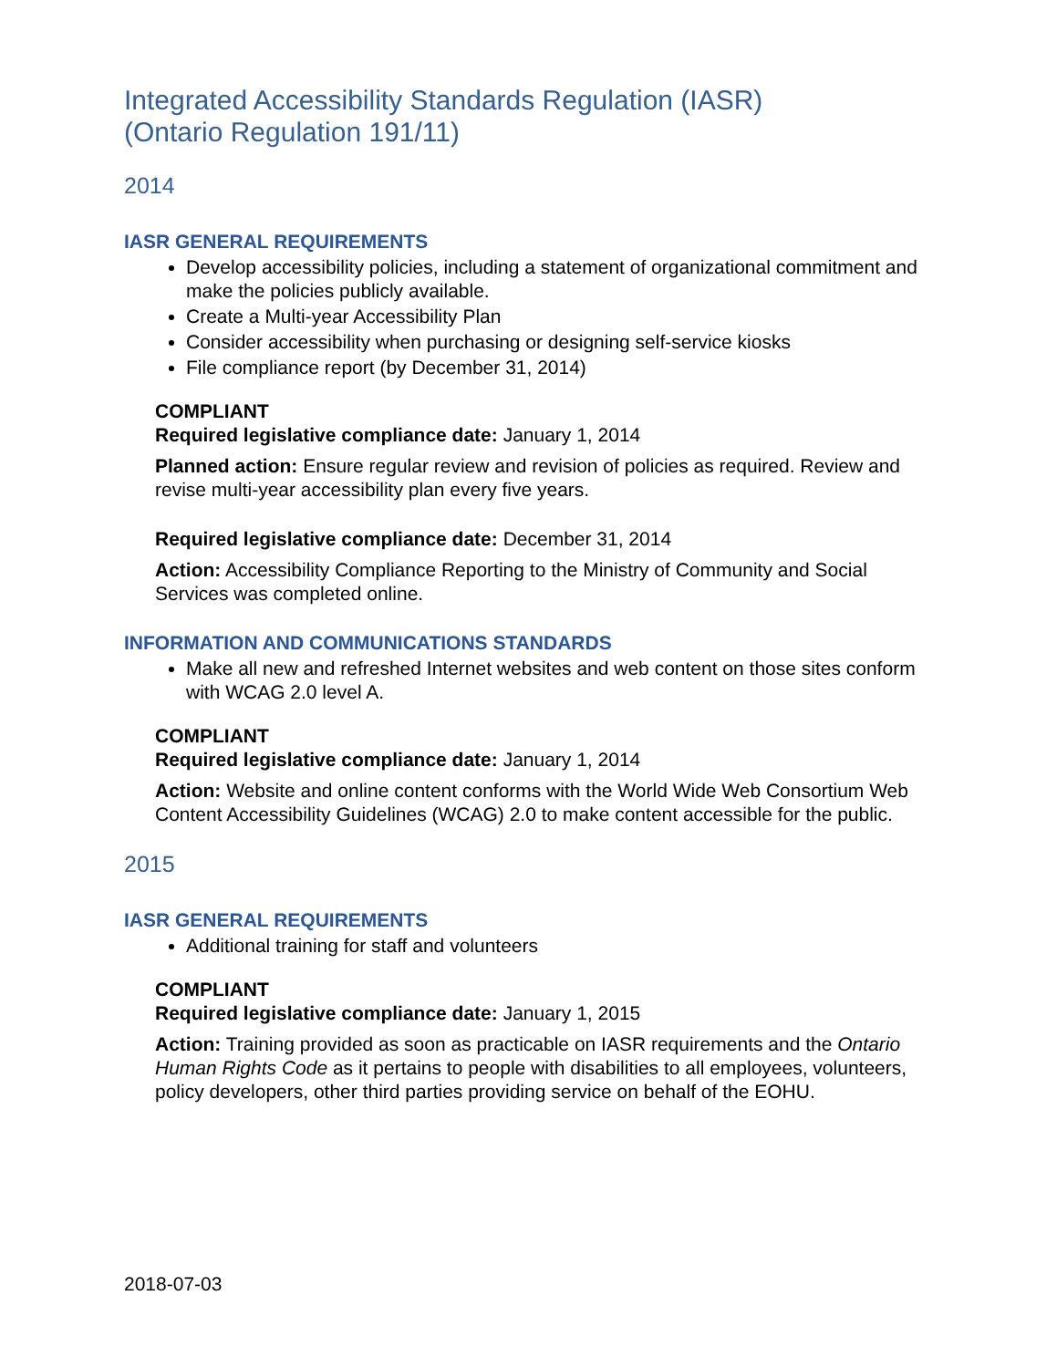Integrated Accessibility Standards Regulation (IASR)
(Ontario Regulation 191/11)
2014
IASR GENERAL REQUIREMENTS
Develop accessibility policies, including a statement of organizational commitment and make the policies publicly available.
Create a Multi-year Accessibility Plan
Consider accessibility when purchasing or designing self-service kiosks
File compliance report (by December 31, 2014)
COMPLIANT
Required legislative compliance date: January 1, 2014
Planned action: Ensure regular review and revision of policies as required. Review and revise multi-year accessibility plan every five years.
Required legislative compliance date: December 31, 2014
Action: Accessibility Compliance Reporting to the Ministry of Community and Social Services was completed online.
INFORMATION AND COMMUNICATIONS STANDARDS
Make all new and refreshed Internet websites and web content on those sites conform with WCAG 2.0 level A.
COMPLIANT
Required legislative compliance date: January 1, 2014
Action: Website and online content conforms with the World Wide Web Consortium Web Content Accessibility Guidelines (WCAG) 2.0 to make content accessible for the public.
2015
IASR GENERAL REQUIREMENTS
Additional training for staff and volunteers
COMPLIANT
Required legislative compliance date: January 1, 2015
Action: Training provided as soon as practicable on IASR requirements and the Ontario Human Rights Code as it pertains to people with disabilities to all employees, volunteers, policy developers, other third parties providing service on behalf of the EOHU.
2018-07-03